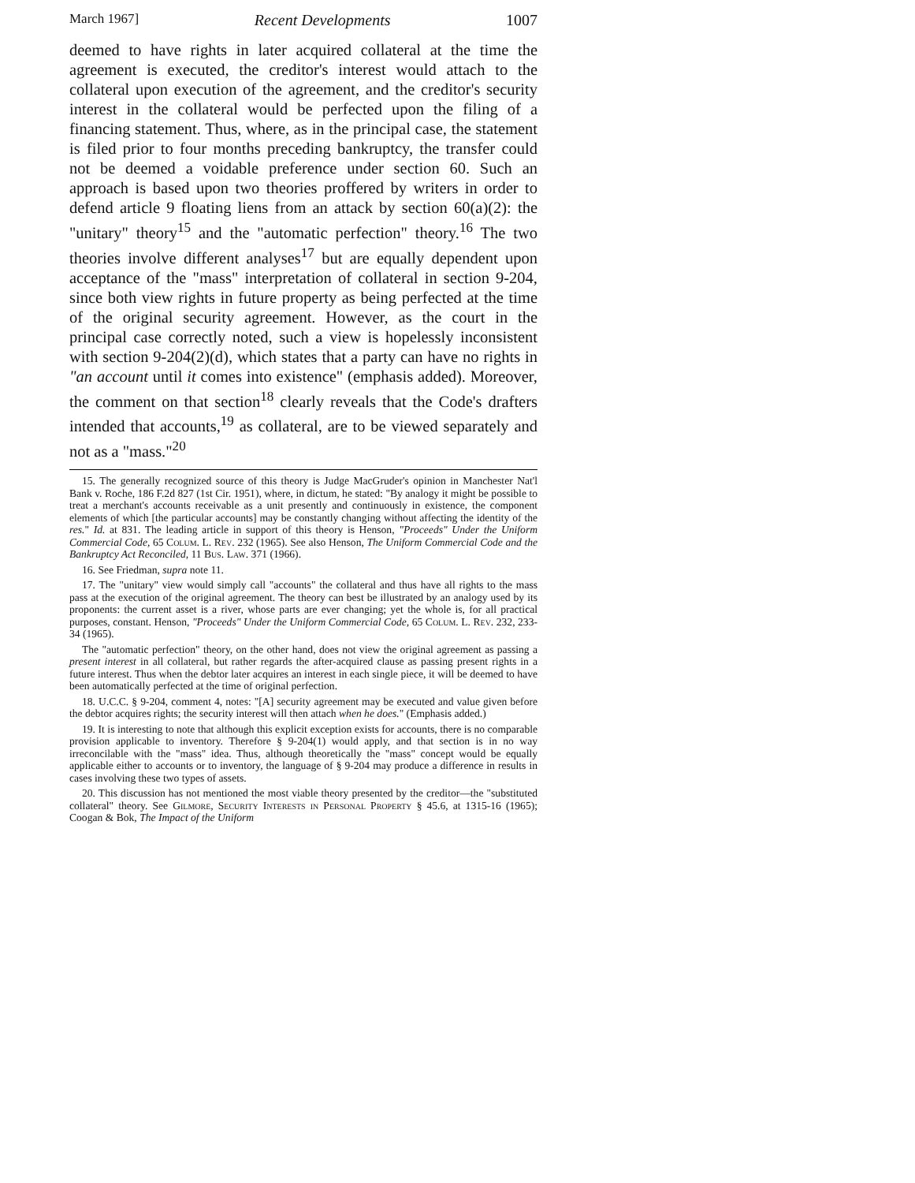March 1967] Recent Developments 1007
deemed to have rights in later acquired collateral at the time the agreement is executed, the creditor's interest would attach to the collateral upon execution of the agreement, and the creditor's security interest in the collateral would be perfected upon the filing of a financing statement. Thus, where, as in the principal case, the statement is filed prior to four months preceding bankruptcy, the transfer could not be deemed a voidable preference under section 60. Such an approach is based upon two theories proffered by writers in order to defend article 9 floating liens from an attack by section 60(a)(2): the "unitary" theory<sup>15</sup> and the "automatic perfection" theory.<sup>16</sup> The two theories involve different analyses<sup>17</sup> but are equally dependent upon acceptance of the "mass" interpretation of collateral in section 9-204, since both view rights in future property as being perfected at the time of the original security agreement. However, as the court in the principal case correctly noted, such a view is hopelessly inconsistent with section 9-204(2)(d), which states that a party can have no rights in "an account until it comes into existence" (emphasis added). Moreover, the comment on that section<sup>18</sup> clearly reveals that the Code's drafters intended that accounts,<sup>19</sup> as collateral, are to be viewed separately and not as a "mass."<sup>20</sup>
15. The generally recognized source of this theory is Judge MacGruder's opinion in Manchester Nat'l Bank v. Roche, 186 F.2d 827 (1st Cir. 1951), where, in dictum, he stated: "By analogy it might be possible to treat a merchant's accounts receivable as a unit presently and continuously in existence, the component elements of which [the particular accounts] may be constantly changing without affecting the identity of the res." Id. at 831. The leading article in support of this theory is Henson, "Proceeds" Under the Uniform Commercial Code, 65 Colum. L. Rev. 232 (1965). See also Henson, The Uniform Commercial Code and the Bankruptcy Act Reconciled, 11 Bus. Law. 371 (1966).
16. See Friedman, supra note 11.
17. The "unitary" view would simply call "accounts" the collateral and thus have all rights to the mass pass at the execution of the original agreement. The theory can best be illustrated by an analogy used by its proponents: the current asset is a river, whose parts are ever changing; yet the whole is, for all practical purposes, constant. Henson, "Proceeds" Under the Uniform Commercial Code, 65 Colum. L. Rev. 232, 233-34 (1965).
The "automatic perfection" theory, on the other hand, does not view the original agreement as passing a present interest in all collateral, but rather regards the after-acquired clause as passing present rights in a future interest. Thus when the debtor later acquires an interest in each single piece, it will be deemed to have been automatically perfected at the time of original perfection.
18. U.C.C. § 9-204, comment 4, notes: "[A] security agreement may be executed and value given before the debtor acquires rights; the security interest will then attach when he does." (Emphasis added.)
19. It is interesting to note that although this explicit exception exists for accounts, there is no comparable provision applicable to inventory. Therefore § 9-204(1) would apply, and that section is in no way irreconcilable with the "mass" idea. Thus, although theoretically the "mass" concept would be equally applicable either to accounts or to inventory, the language of § 9-204 may produce a difference in results in cases involving these two types of assets.
20. This discussion has not mentioned the most viable theory presented by the creditor—the "substituted collateral" theory. See Gilmore, Security Interests in Personal Property § 45.6, at 1315-16 (1965); Coogan & Bok, The Impact of the Uniform